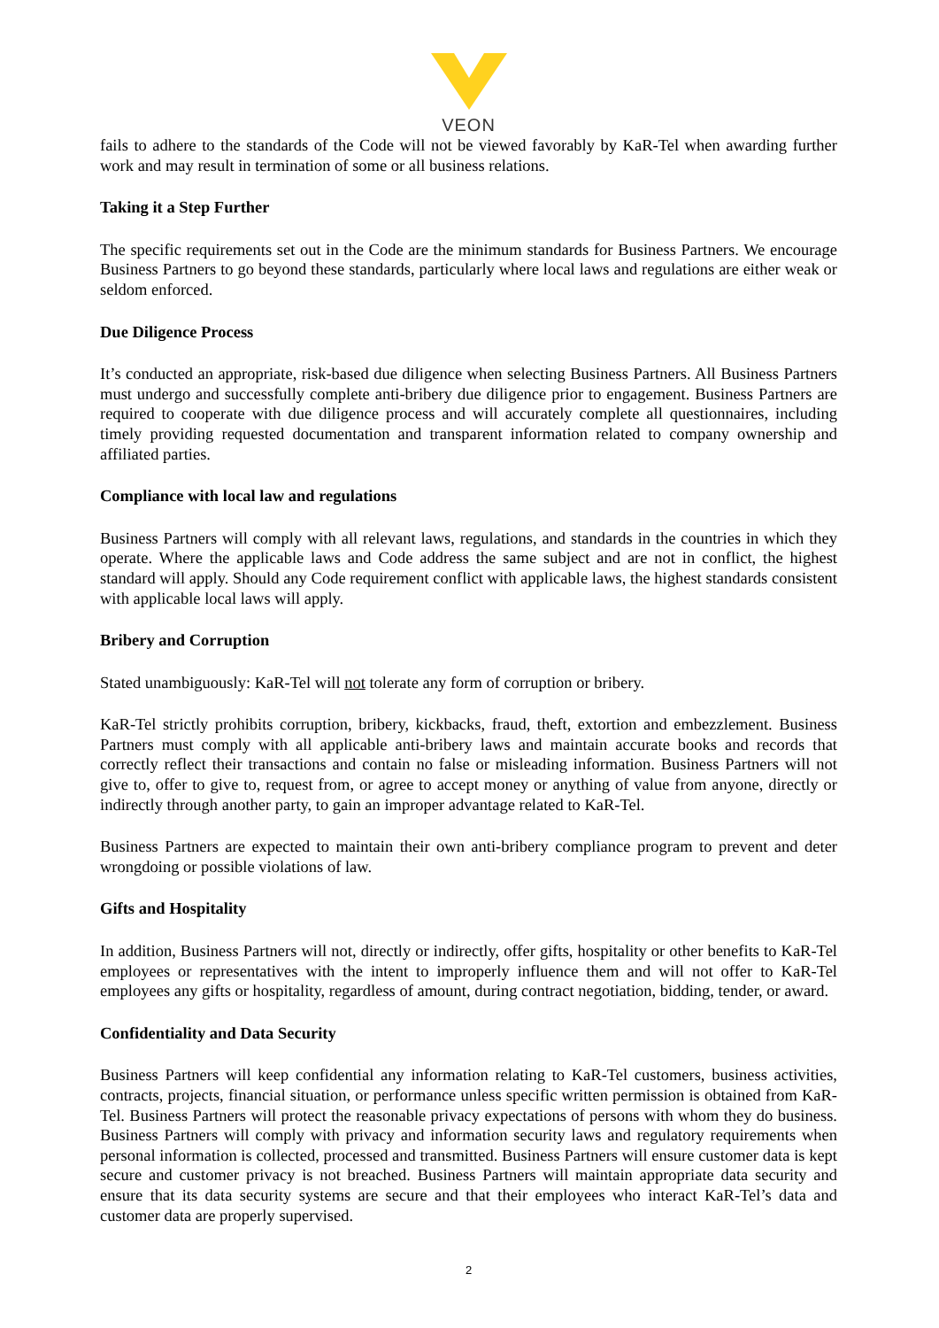VEON
fails to adhere to the standards of the Code will not be viewed favorably by KaR-Tel when awarding further work and may result in termination of some or all business relations.
Taking it a Step Further
The specific requirements set out in the Code are the minimum standards for Business Partners. We encourage Business Partners to go beyond these standards, particularly where local laws and regulations are either weak or seldom enforced.
Due Diligence Process
It’s conducted an appropriate, risk-based due diligence when selecting Business Partners. All Business Partners must undergo and successfully complete anti-bribery due diligence prior to engagement. Business Partners are required to cooperate with due diligence process and will accurately complete all questionnaires, including timely providing requested documentation and transparent information related to company ownership and affiliated parties.
Compliance with local law and regulations
Business Partners will comply with all relevant laws, regulations, and standards in the countries in which they operate. Where the applicable laws and Code address the same subject and are not in conflict, the highest standard will apply. Should any Code requirement conflict with applicable laws, the highest standards consistent with applicable local laws will apply.
Bribery and Corruption
Stated unambiguously: KaR-Tel will not tolerate any form of corruption or bribery.
KaR-Tel strictly prohibits corruption, bribery, kickbacks, fraud, theft, extortion and embezzlement. Business Partners must comply with all applicable anti-bribery laws and maintain accurate books and records that correctly reflect their transactions and contain no false or misleading information. Business Partners will not give to, offer to give to, request from, or agree to accept money or anything of value from anyone, directly or indirectly through another party, to gain an improper advantage related to KaR-Tel.
Business Partners are expected to maintain their own anti-bribery compliance program to prevent and deter wrongdoing or possible violations of law.
Gifts and Hospitality
In addition, Business Partners will not, directly or indirectly, offer gifts, hospitality or other benefits to KaR-Tel employees or representatives with the intent to improperly influence them and will not offer to KaR-Tel employees any gifts or hospitality, regardless of amount, during contract negotiation, bidding, tender, or award.
Confidentiality and Data Security
Business Partners will keep confidential any information relating to KaR-Tel customers, business activities, contracts, projects, financial situation, or performance unless specific written permission is obtained from KaR-Tel. Business Partners will protect the reasonable privacy expectations of persons with whom they do business. Business Partners will comply with privacy and information security laws and regulatory requirements when personal information is collected, processed and transmitted. Business Partners will ensure customer data is kept secure and customer privacy is not breached. Business Partners will maintain appropriate data security and ensure that its data security systems are secure and that their employees who interact KaR-Tel’s data and customer data are properly supervised.
2